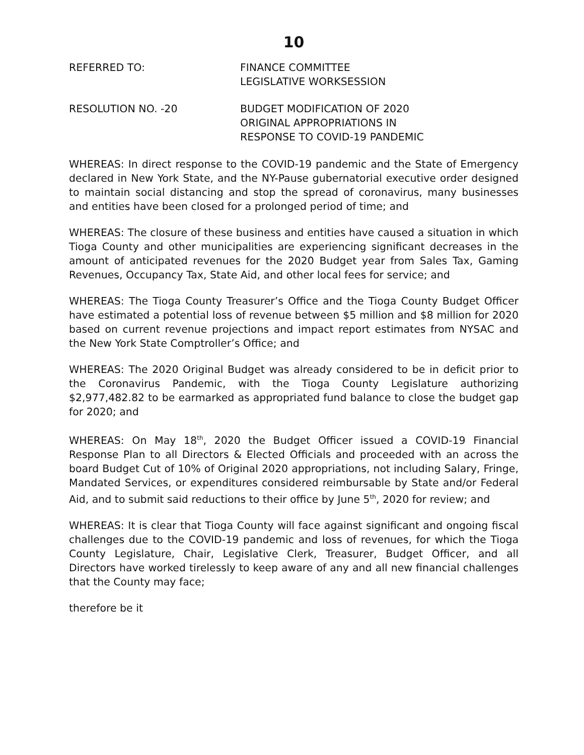10
REFERRED TO: FINANCE COMMITTEE
LEGISLATIVE WORKSESSION
RESOLUTION NO. -20 BUDGET MODIFICATION OF 2020
ORIGINAL APPROPRIATIONS IN
RESPONSE TO COVID-19 PANDEMIC
WHEREAS: In direct response to the COVID-19 pandemic and the State of Emergency declared in New York State, and the NY-Pause gubernatorial executive order designed to maintain social distancing and stop the spread of coronavirus, many businesses and entities have been closed for a prolonged period of time; and
WHEREAS: The closure of these business and entities have caused a situation in which Tioga County and other municipalities are experiencing significant decreases in the amount of anticipated revenues for the 2020 Budget year from Sales Tax, Gaming Revenues, Occupancy Tax, State Aid, and other local fees for service; and
WHEREAS: The Tioga County Treasurer’s Office and the Tioga County Budget Officer have estimated a potential loss of revenue between $5 million and $8 million for 2020 based on current revenue projections and impact report estimates from NYSAC and the New York State Comptroller’s Office; and
WHEREAS: The 2020 Original Budget was already considered to be in deficit prior to the Coronavirus Pandemic, with the Tioga County Legislature authorizing $2,977,482.82 to be earmarked as appropriated fund balance to close the budget gap for 2020; and
WHEREAS: On May 18<sup>th</sup>, 2020 the Budget Officer issued a COVID-19 Financial Response Plan to all Directors & Elected Officials and proceeded with an across the board Budget Cut of 10% of Original 2020 appropriations, not including Salary, Fringe, Mandated Services, or expenditures considered reimbursable by State and/or Federal Aid, and to submit said reductions to their office by June 5<sup>th</sup>, 2020 for review; and
WHEREAS: It is clear that Tioga County will face against significant and ongoing fiscal challenges due to the COVID-19 pandemic and loss of revenues, for which the Tioga County Legislature, Chair, Legislative Clerk, Treasurer, Budget Officer, and all Directors have worked tirelessly to keep aware of any and all new financial challenges that the County may face;
therefore be it